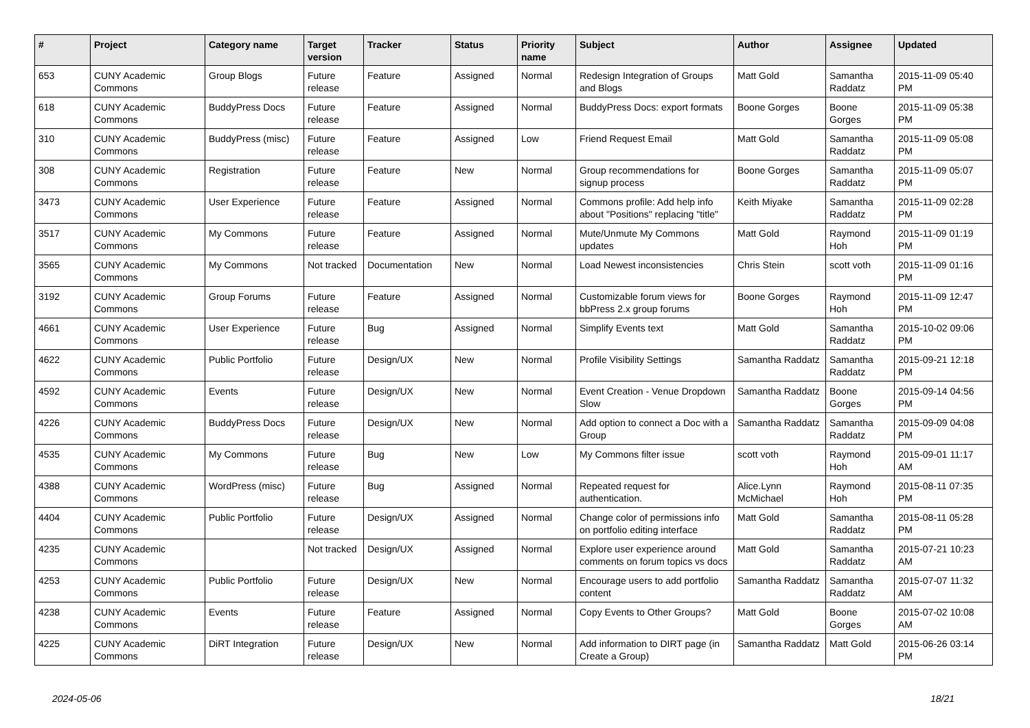| # | Project | Category name | Target version | Tracker | Status | Priority name | Subject | Author | Assignee | Updated |
| --- | --- | --- | --- | --- | --- | --- | --- | --- | --- | --- |
| 653 | CUNY Academic Commons | Group Blogs | Future release | Feature | Assigned | Normal | Redesign Integration of Groups and Blogs | Matt Gold | Samantha Raddatz | 2015-11-09 05:40 PM |
| 618 | CUNY Academic Commons | BuddyPress Docs | Future release | Feature | Assigned | Normal | BuddyPress Docs: export formats | Boone Gorges | Boone Gorges | 2015-11-09 05:38 PM |
| 310 | CUNY Academic Commons | BuddyPress (misc) | Future release | Feature | Assigned | Low | Friend Request Email | Matt Gold | Samantha Raddatz | 2015-11-09 05:08 PM |
| 308 | CUNY Academic Commons | Registration | Future release | Feature | New | Normal | Group recommendations for signup process | Boone Gorges | Samantha Raddatz | 2015-11-09 05:07 PM |
| 3473 | CUNY Academic Commons | User Experience | Future release | Feature | Assigned | Normal | Commons profile: Add help info about "Positions" replacing "title" | Keith Miyake | Samantha Raddatz | 2015-11-09 02:28 PM |
| 3517 | CUNY Academic Commons | My Commons | Future release | Feature | Assigned | Normal | Mute/Unmute My Commons updates | Matt Gold | Raymond Hoh | 2015-11-09 01:19 PM |
| 3565 | CUNY Academic Commons | My Commons | Not tracked | Documentation | New | Normal | Load Newest inconsistencies | Chris Stein | scott voth | 2015-11-09 01:16 PM |
| 3192 | CUNY Academic Commons | Group Forums | Future release | Feature | Assigned | Normal | Customizable forum views for bbPress 2.x group forums | Boone Gorges | Raymond Hoh | 2015-11-09 12:47 PM |
| 4661 | CUNY Academic Commons | User Experience | Future release | Bug | Assigned | Normal | Simplify Events text | Matt Gold | Samantha Raddatz | 2015-10-02 09:06 PM |
| 4622 | CUNY Academic Commons | Public Portfolio | Future release | Design/UX | New | Normal | Profile Visibility Settings | Samantha Raddatz | Samantha Raddatz | 2015-09-21 12:18 PM |
| 4592 | CUNY Academic Commons | Events | Future release | Design/UX | New | Normal | Event Creation - Venue Dropdown Slow | Samantha Raddatz | Boone Gorges | 2015-09-14 04:56 PM |
| 4226 | CUNY Academic Commons | BuddyPress Docs | Future release | Design/UX | New | Normal | Add option to connect a Doc with a Group | Samantha Raddatz | Samantha Raddatz | 2015-09-09 04:08 PM |
| 4535 | CUNY Academic Commons | My Commons | Future release | Bug | New | Low | My Commons filter issue | scott voth | Raymond Hoh | 2015-09-01 11:17 AM |
| 4388 | CUNY Academic Commons | WordPress (misc) | Future release | Bug | Assigned | Normal | Repeated request for authentication. | Alice.Lynn McMichael | Raymond Hoh | 2015-08-11 07:35 PM |
| 4404 | CUNY Academic Commons | Public Portfolio | Future release | Design/UX | Assigned | Normal | Change color of permissions info on portfolio editing interface | Matt Gold | Samantha Raddatz | 2015-08-11 05:28 PM |
| 4235 | CUNY Academic Commons | | Not tracked | Design/UX | Assigned | Normal | Explore user experience around comments on forum topics vs docs | Matt Gold | Samantha Raddatz | 2015-07-21 10:23 AM |
| 4253 | CUNY Academic Commons | Public Portfolio | Future release | Design/UX | New | Normal | Encourage users to add portfolio content | Samantha Raddatz | Samantha Raddatz | 2015-07-07 11:32 AM |
| 4238 | CUNY Academic Commons | Events | Future release | Feature | Assigned | Normal | Copy Events to Other Groups? | Matt Gold | Boone Gorges | 2015-07-02 10:08 AM |
| 4225 | CUNY Academic Commons | DiRT Integration | Future release | Design/UX | New | Normal | Add information to DIRT page (in Create a Group) | Samantha Raddatz | Matt Gold | 2015-06-26 03:14 PM |
2024-05-06 18/21